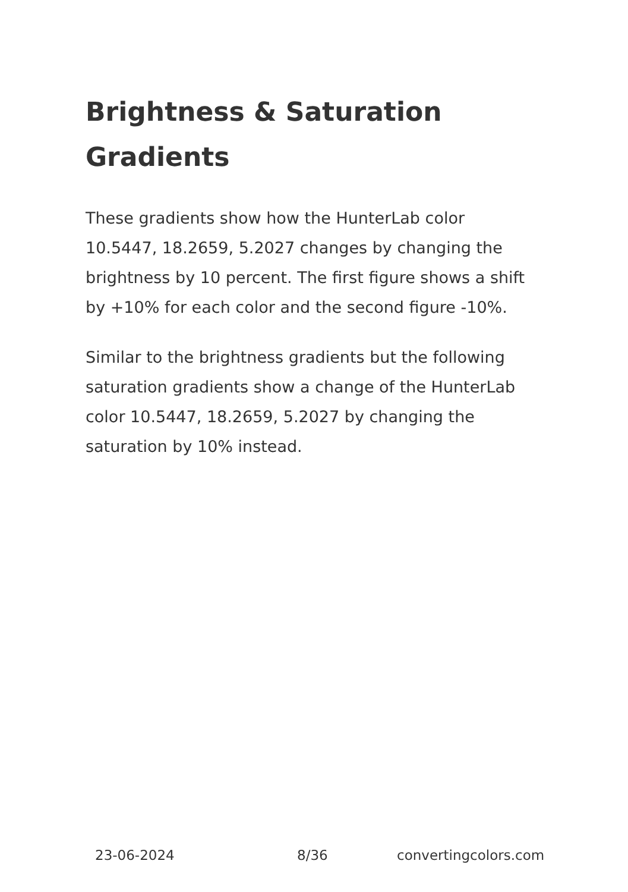Brightness & Saturation Gradients
These gradients show how the HunterLab color 10.5447, 18.2659, 5.2027 changes by changing the brightness by 10 percent. The first figure shows a shift by +10% for each color and the second figure -10%.
Similar to the brightness gradients but the following saturation gradients show a change of the HunterLab color 10.5447, 18.2659, 5.2027 by changing the saturation by 10% instead.
23-06-2024 8/36 convertingcolors.com